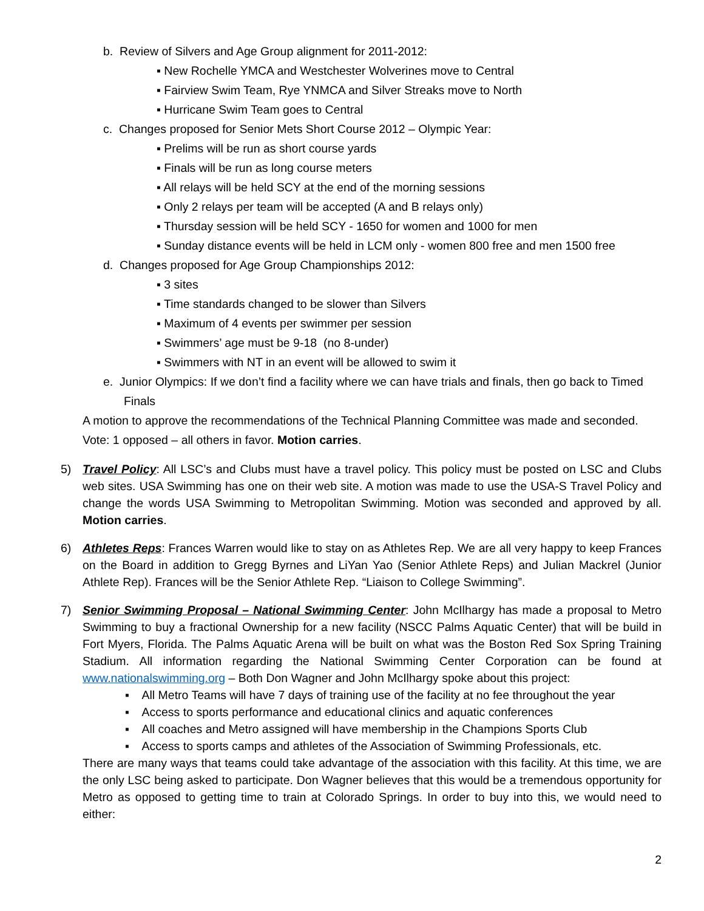b. Review of Silvers and Age Group alignment for 2011-2012:
▪ New Rochelle YMCA and Westchester Wolverines move to Central
▪ Fairview Swim Team, Rye YNMCA and Silver Streaks move to North
▪ Hurricane Swim Team goes to Central
c. Changes proposed for Senior Mets Short Course 2012 – Olympic Year:
▪ Prelims will be run as short course yards
▪ Finals will be run as long course meters
▪ All relays will be held SCY at the end of the morning sessions
▪ Only 2 relays per team will be accepted (A and B relays only)
▪ Thursday session will be held SCY - 1650 for women and 1000 for men
▪ Sunday distance events will be held in LCM only - women 800 free and men 1500 free
d. Changes proposed for Age Group Championships 2012:
▪ 3 sites
▪ Time standards changed to be slower than Silvers
▪ Maximum of 4 events per swimmer per session
▪ Swimmers’ age must be 9-18 (no 8-under)
▪ Swimmers with NT in an event will be allowed to swim it
e. Junior Olympics: If we don’t find a facility where we can have trials and finals, then go back to Timed Finals
A motion to approve the recommendations of the Technical Planning Committee was made and seconded. Vote: 1 opposed – all others in favor. Motion carries.
5) Travel Policy: All LSC’s and Clubs must have a travel policy. This policy must be posted on LSC and Clubs web sites. USA Swimming has one on their web site. A motion was made to use the USA-S Travel Policy and change the words USA Swimming to Metropolitan Swimming. Motion was seconded and approved by all. Motion carries.
6) Athletes Reps: Frances Warren would like to stay on as Athletes Rep. We are all very happy to keep Frances on the Board in addition to Gregg Byrnes and LiYan Yao (Senior Athlete Reps) and Julian Mackrel (Junior Athlete Rep). Frances will be the Senior Athlete Rep. “Liaison to College Swimming”.
7) Senior Swimming Proposal – National Swimming Center: John McIlhargy has made a proposal to Metro Swimming to buy a fractional Ownership for a new facility (NSCC Palms Aquatic Center) that will be build in Fort Myers, Florida. The Palms Aquatic Arena will be built on what was the Boston Red Sox Spring Training Stadium. All information regarding the National Swimming Center Corporation can be found at www.nationalswimming.org – Both Don Wagner and John McIlhargy spoke about this project:
▪ All Metro Teams will have 7 days of training use of the facility at no fee throughout the year
▪ Access to sports performance and educational clinics and aquatic conferences
▪ All coaches and Metro assigned will have membership in the Champions Sports Club
▪ Access to sports camps and athletes of the Association of Swimming Professionals, etc.
There are many ways that teams could take advantage of the association with this facility. At this time, we are the only LSC being asked to participate. Don Wagner believes that this would be a tremendous opportunity for Metro as opposed to getting time to train at Colorado Springs. In order to buy into this, we would need to either:
2